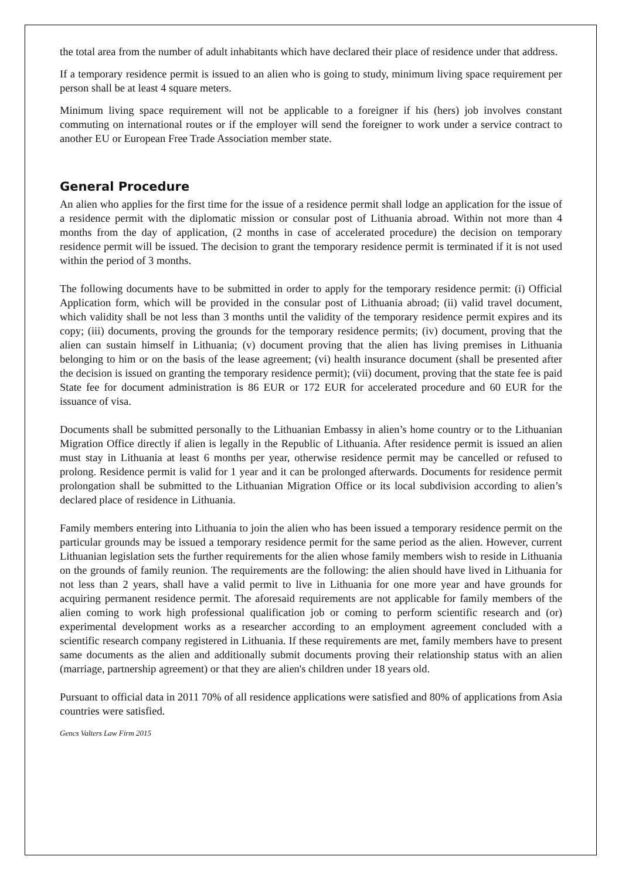the total area from the number of adult inhabitants which have declared their place of residence under that address.
If a temporary residence permit is issued to an alien who is going to study, minimum living space requirement per person shall be at least 4 square meters.
Minimum living space requirement will not be applicable to a foreigner if his (hers) job involves constant commuting on international routes or if the employer will send the foreigner to work under a service contract to another EU or European Free Trade Association member state.
General Procedure
An alien who applies for the first time for the issue of a residence permit shall lodge an application for the issue of a residence permit with the diplomatic mission or consular post of Lithuania abroad. Within not more than 4 months from the day of application, (2 months in case of accelerated procedure) the decision on temporary residence permit will be issued. The decision to grant the temporary residence permit is terminated if it is not used within the period of 3 months.
The following documents have to be submitted in order to apply for the temporary residence permit: (i) Official Application form, which will be provided in the consular post of Lithuania abroad; (ii) valid travel document, which validity shall be not less than 3 months until the validity of the temporary residence permit expires and its copy; (iii) documents, proving the grounds for the temporary residence permits; (iv) document, proving that the alien can sustain himself in Lithuania; (v) document proving that the alien has living premises in Lithuania belonging to him or on the basis of the lease agreement; (vi) health insurance document (shall be presented after the decision is issued on granting the temporary residence permit); (vii) document, proving that the state fee is paid State fee for document administration is 86 EUR or 172 EUR for accelerated procedure and 60 EUR for the issuance of visa.
Documents shall be submitted personally to the Lithuanian Embassy in alien’s home country or to the Lithuanian Migration Office directly if alien is legally in the Republic of Lithuania. After residence permit is issued an alien must stay in Lithuania at least 6 months per year, otherwise residence permit may be cancelled or refused to prolong. Residence permit is valid for 1 year and it can be prolonged afterwards. Documents for residence permit prolongation shall be submitted to the Lithuanian Migration Office or its local subdivision according to alien’s declared place of residence in Lithuania.
Family members entering into Lithuania to join the alien who has been issued a temporary residence permit on the particular grounds may be issued a temporary residence permit for the same period as the alien. However, current Lithuanian legislation sets the further requirements for the alien whose family members wish to reside in Lithuania on the grounds of family reunion. The requirements are the following: the alien should have lived in Lithuania for not less than 2 years, shall have a valid permit to live in Lithuania for one more year and have grounds for acquiring permanent residence permit. The aforesaid requirements are not applicable for family members of the alien coming to work high professional qualification job or coming to perform scientific research and (or) experimental development works as a researcher according to an employment agreement concluded with a scientific research company registered in Lithuania. If these requirements are met, family members have to present same documents as the alien and additionally submit documents proving their relationship status with an alien (marriage, partnership agreement) or that they are alien's children under 18 years old.
Pursuant to official data in 2011 70% of all residence applications were satisfied and 80% of applications from Asia countries were satisfied.
Gencs Valters Law Firm 2015